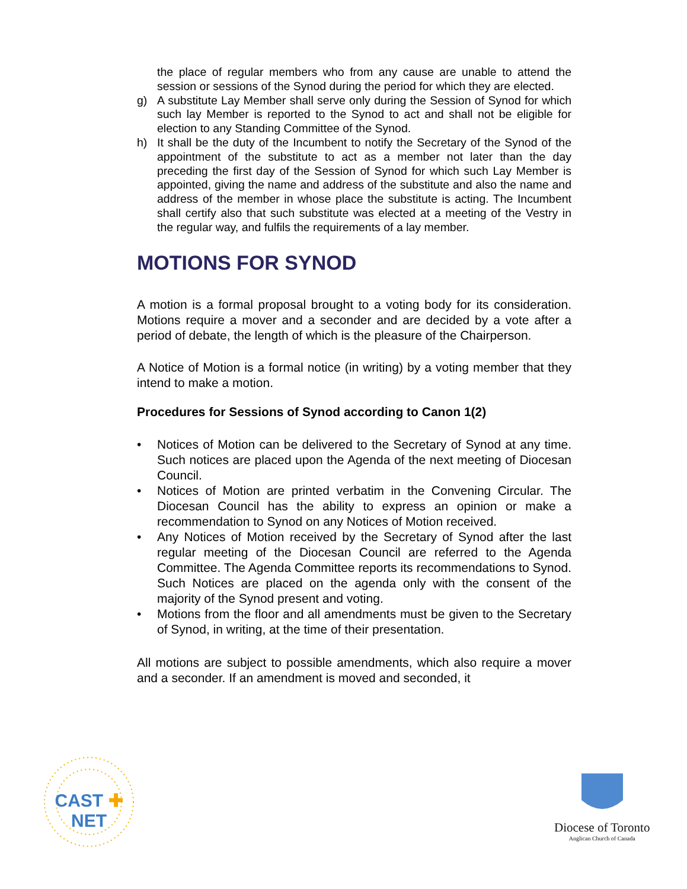the place of regular members who from any cause are unable to attend the session or sessions of the Synod during the period for which they are elected.
g) A substitute Lay Member shall serve only during the Session of Synod for which such lay Member is reported to the Synod to act and shall not be eligible for election to any Standing Committee of the Synod.
h) It shall be the duty of the Incumbent to notify the Secretary of the Synod of the appointment of the substitute to act as a member not later than the day preceding the first day of the Session of Synod for which such Lay Member is appointed, giving the name and address of the substitute and also the name and address of the member in whose place the substitute is acting. The Incumbent shall certify also that such substitute was elected at a meeting of the Vestry in the regular way, and fulfils the requirements of a lay member.
MOTIONS FOR SYNOD
A motion is a formal proposal brought to a voting body for its consideration. Motions require a mover and a seconder and are decided by a vote after a period of debate, the length of which is the pleasure of the Chairperson.
A Notice of Motion is a formal notice (in writing) by a voting member that they intend to make a motion.
Procedures for Sessions of Synod according to Canon 1(2)
• Notices of Motion can be delivered to the Secretary of Synod at any time. Such notices are placed upon the Agenda of the next meeting of Diocesan Council.
• Notices of Motion are printed verbatim in the Convening Circular. The Diocesan Council has the ability to express an opinion or make a recommendation to Synod on any Notices of Motion received.
• Any Notices of Motion received by the Secretary of Synod after the last regular meeting of the Diocesan Council are referred to the Agenda Committee. The Agenda Committee reports its recommendations to Synod. Such Notices are placed on the agenda only with the consent of the majority of the Synod present and voting.
• Motions from the floor and all amendments must be given to the Secretary of Synod, in writing, at the time of their presentation.
All motions are subject to possible amendments, which also require a mover and a seconder. If an amendment is moved and seconded, it
CAST ✚ NET
Diocese of Toronto
Anglican Church of Canada